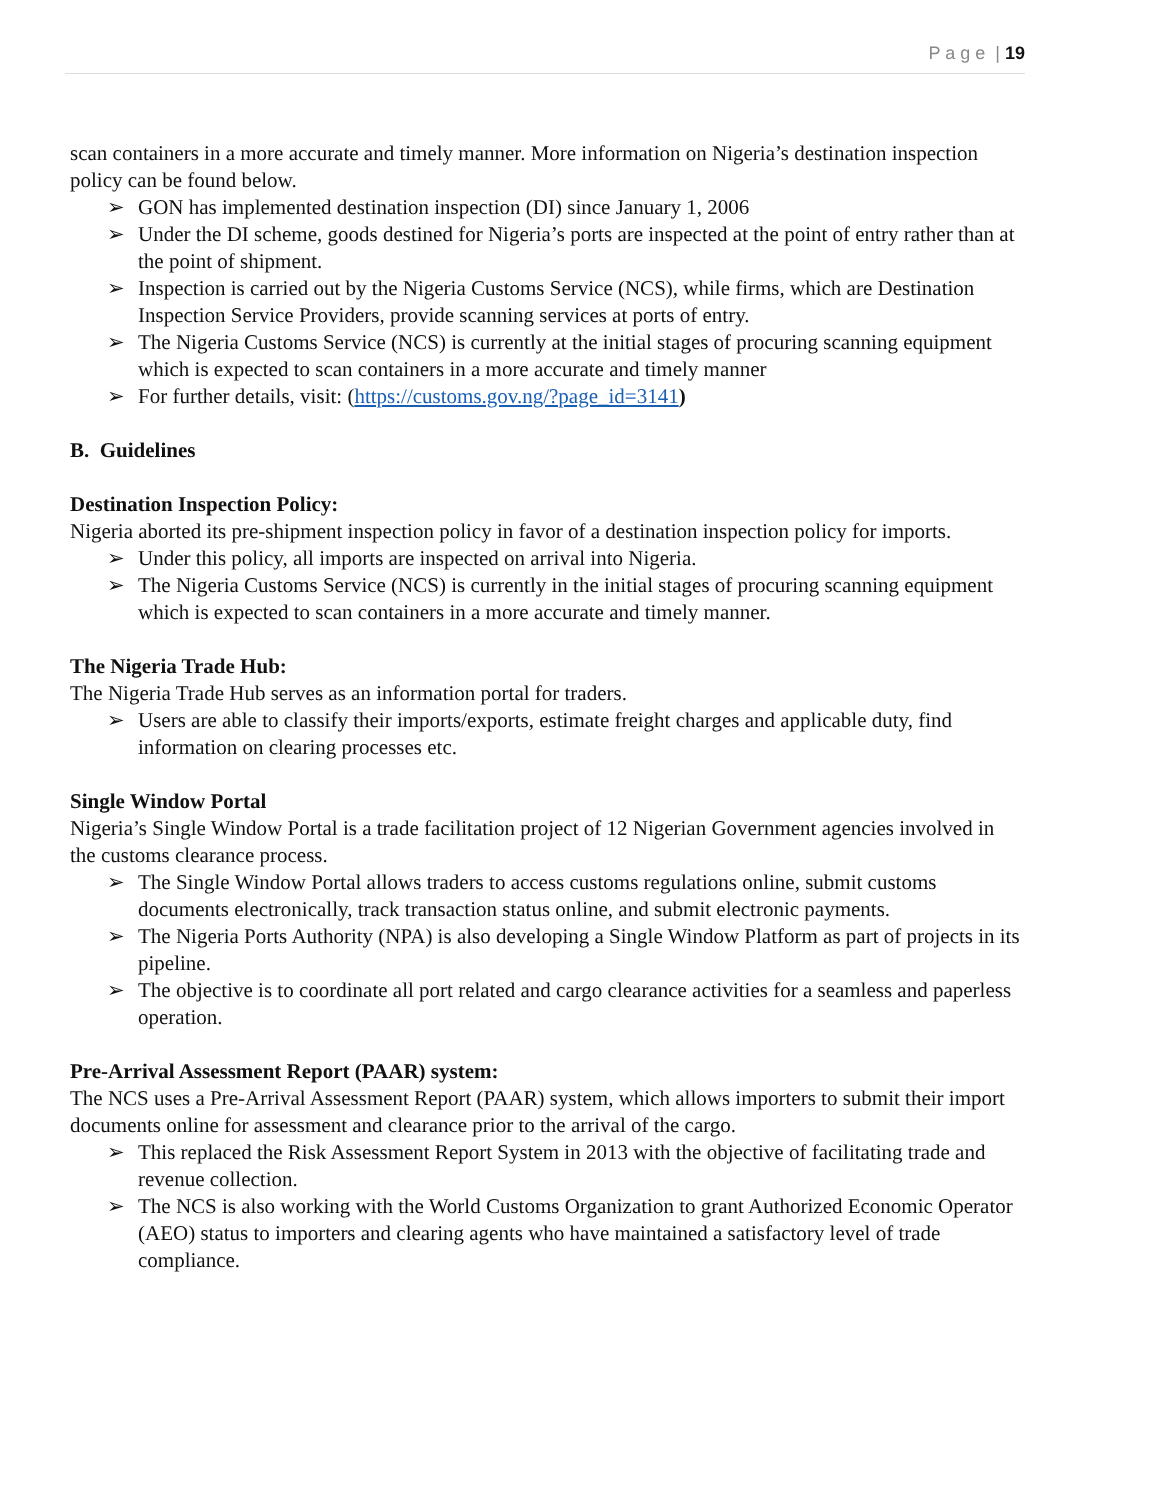P a g e | 19
scan containers in a more accurate and timely manner. More information on Nigeria’s destination inspection policy can be found below.
➢ GON has implemented destination inspection (DI) since January 1, 2006
➢ Under the DI scheme, goods destined for Nigeria’s ports are inspected at the point of entry rather than at the point of shipment.
➢ Inspection is carried out by the Nigeria Customs Service (NCS), while firms, which are Destination Inspection Service Providers, provide scanning services at ports of entry.
➢ The Nigeria Customs Service (NCS) is currently at the initial stages of procuring scanning equipment which is expected to scan containers in a more accurate and timely manner
➢ For further details, visit: (https://customs.gov.ng/?page_id=3141)
B. Guidelines
Destination Inspection Policy:
Nigeria aborted its pre-shipment inspection policy in favor of a destination inspection policy for imports.
➢ Under this policy, all imports are inspected on arrival into Nigeria.
➢ The Nigeria Customs Service (NCS) is currently in the initial stages of procuring scanning equipment which is expected to scan containers in a more accurate and timely manner.
The Nigeria Trade Hub:
The Nigeria Trade Hub serves as an information portal for traders.
➢ Users are able to classify their imports/exports, estimate freight charges and applicable duty, find information on clearing processes etc.
Single Window Portal
Nigeria’s Single Window Portal is a trade facilitation project of 12 Nigerian Government agencies involved in the customs clearance process.
➢ The Single Window Portal allows traders to access customs regulations online, submit customs documents electronically, track transaction status online, and submit electronic payments.
➢ The Nigeria Ports Authority (NPA) is also developing a Single Window Platform as part of projects in its pipeline.
➢ The objective is to coordinate all port related and cargo clearance activities for a seamless and paperless operation.
Pre-Arrival Assessment Report (PAAR) system:
The NCS uses a Pre-Arrival Assessment Report (PAAR) system, which allows importers to submit their import documents online for assessment and clearance prior to the arrival of the cargo.
➢ This replaced the Risk Assessment Report System in 2013 with the objective of facilitating trade and revenue collection.
➢ The NCS is also working with the World Customs Organization to grant Authorized Economic Operator (AEO) status to importers and clearing agents who have maintained a satisfactory level of trade compliance.